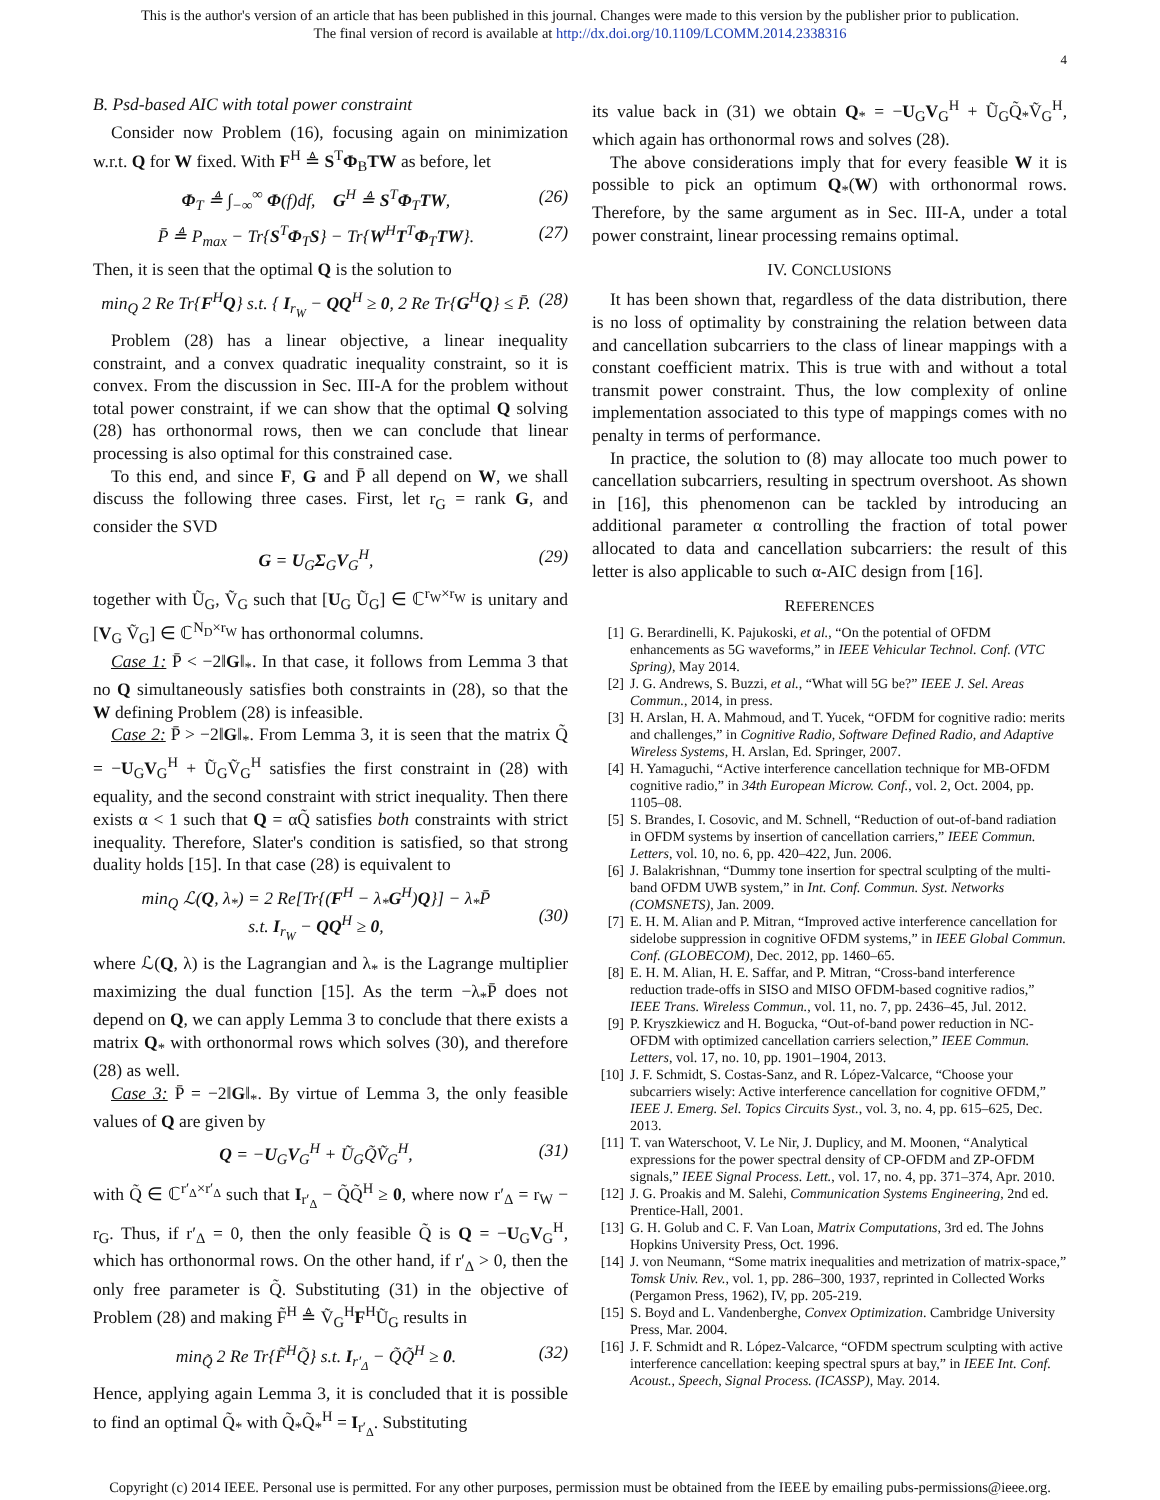This is the author's version of an article that has been published in this journal. Changes were made to this version by the publisher prior to publication.
The final version of record is available at http://dx.doi.org/10.1109/LCOMM.2014.2338316
4
B. Psd-based AIC with total power constraint
Consider now Problem (16), focusing again on minimization w.r.t. Q for W fixed. With F<sup>H</sup> ≜ S<sup>T</sup>Φ<sub>B</sub>TW as before, let
Φ<sub>T</sub> ≜ ∫<sub>−∞</sub><sup>∞</sup> Φ(f)df, G<sup>H</sup> ≜ S<sup>T</sup>Φ<sub>T</sub>TW, (26)
P̄ ≜ P<sub>max</sub> − Tr{S<sup>T</sup>Φ<sub>T</sub>S} − Tr{W<sup>H</sup>T<sup>T</sup>Φ<sub>T</sub>TW}. (27)
Then, it is seen that the optimal Q is the solution to
min<sub>Q</sub> 2 Re Tr{F<sup>H</sup>Q} s.t. { I<sub>r<sub>W</sub></sub> − QQ<sup>H</sup> ≥ 0, 2 Re Tr{G<sup>H</sup>Q} ≤ P̄. (28)
Problem (28) has a linear objective, a linear inequality constraint, and a convex quadratic inequality constraint, so it is convex. From the discussion in Sec. III-A for the problem without total power constraint, if we can show that the optimal Q solving (28) has orthonormal rows, then we can conclude that linear processing is also optimal for this constrained case.
To this end, and since F, G and P̄ all depend on W, we shall discuss the following three cases. First, let r<sub>G</sub> = rank G, and consider the SVD
G = U<sub>G</sub>Σ<sub>G</sub>V<sub>G</sub><sup>H</sup>, (29)
together with Ũ<sub>G</sub>, Ṽ<sub>G</sub> such that [U<sub>G</sub> Ũ<sub>G</sub>] ∈ ℂ<sup>r<sub>W</sub>×r<sub>W</sub></sup> is unitary and [V<sub>G</sub> Ṽ<sub>G</sub>] ∈ ℂ<sup>N<sub>D</sub>×r<sub>W</sub></sup> has orthonormal columns.
Case 1: P̄ < −2‖G‖<sub>*</sub>. In that case, it follows from Lemma 3 that no Q simultaneously satisfies both constraints in (28), so that the W defining Problem (28) is infeasible.
Case 2: P̄ > −2‖G‖<sub>*</sub>. From Lemma 3, it is seen that the matrix Q̃ = −U<sub>G</sub>V<sub>G</sub><sup>H</sup> + Ũ<sub>G</sub>Ṽ<sub>G</sub><sup>H</sup> satisfies the first constraint in (28) with equality, and the second constraint with strict inequality. Then there exists α < 1 such that Q = αQ̃ satisfies both constraints with strict inequality. Therefore, Slater's condition is satisfied, so that strong duality holds [15]. In that case (28) is equivalent to
min<sub>Q</sub> ℒ(Q, λ<sub>*</sub>) = 2 Re[Tr{(F<sup>H</sup> − λ<sub>*</sub>G<sup>H</sup>)Q}] − λ<sub>*</sub>P̄
s.t. I<sub>r<sub>W</sub></sub> − QQ<sup>H</sup> ≥ 0,
(30)
where ℒ(Q, λ) is the Lagrangian and λ<sub>*</sub> is the Lagrange multiplier maximizing the dual function [15]. As the term −λ<sub>*</sub>P̄ does not depend on Q, we can apply Lemma 3 to conclude that there exists a matrix Q<sub>*</sub> with orthonormal rows which solves (30), and therefore (28) as well.
Case 3: P̄ = −2‖G‖<sub>*</sub>. By virtue of Lemma 3, the only feasible values of Q are given by
Q = −U<sub>G</sub>V<sub>G</sub><sup>H</sup> + Ũ<sub>G</sub>Q̃Ṽ<sub>G</sub><sup>H</sup>, (31)
with Q̃ ∈ ℂ<sup>r′<sub>Δ</sub>×r′<sub>Δ</sub></sup> such that I<sub>r′<sub>Δ</sub></sub> − Q̃Q̃<sup>H</sup> ≥ 0, where now r′<sub>Δ</sub> = r<sub>W</sub> − r<sub>G</sub>. Thus, if r′<sub>Δ</sub> = 0, then the only feasible Q̃ is Q = −U<sub>G</sub>V<sub>G</sub><sup>H</sup>, which has orthonormal rows. On the other hand, if r′<sub>Δ</sub> > 0, then the only free parameter is Q̃. Substituting (31) in the objective of Problem (28) and making F̃<sup>H</sup> ≜ Ṽ<sub>G</sub><sup>H</sup>F<sup>H</sup>Ũ<sub>G</sub> results in
min<sub>Q̃</sub> 2 Re Tr{F̃<sup>H</sup>Q̃} s.t. I<sub>r′<sub>Δ</sub></sub> − Q̃Q̃<sup>H</sup> ≥ 0. (32)
Hence, applying again Lemma 3, it is concluded that it is possible to find an optimal Q̃<sub>*</sub> with Q̃<sub>*</sub>Q̃<sub>*</sub><sup>H</sup> = I<sub>r′<sub>Δ</sub></sub>. Substituting
its value back in (31) we obtain Q<sub>*</sub> = −U<sub>G</sub>V<sub>G</sub><sup>H</sup> + Ũ<sub>G</sub>Q̃<sub>*</sub>Ṽ<sub>G</sub><sup>H</sup>, which again has orthonormal rows and solves (28).
The above considerations imply that for every feasible W it is possible to pick an optimum Q<sub>*</sub>(W) with orthonormal rows. Therefore, by the same argument as in Sec. III-A, under a total power constraint, linear processing remains optimal.
IV. CONCLUSIONS
It has been shown that, regardless of the data distribution, there is no loss of optimality by constraining the relation between data and cancellation subcarriers to the class of linear mappings with a constant coefficient matrix. This is true with and without a total transmit power constraint. Thus, the low complexity of online implementation associated to this type of mappings comes with no penalty in terms of performance.
In practice, the solution to (8) may allocate too much power to cancellation subcarriers, resulting in spectrum overshoot. As shown in [16], this phenomenon can be tackled by introducing an additional parameter α controlling the fraction of total power allocated to data and cancellation subcarriers: the result of this letter is also applicable to such α-AIC design from [16].
REFERENCES
[1] G. Berardinelli, K. Pajukoski, et al., “On the potential of OFDM enhancements as 5G waveforms,” in IEEE Vehicular Technol. Conf. (VTC Spring), May 2014.
[2] J. G. Andrews, S. Buzzi, et al., “What will 5G be?” IEEE J. Sel. Areas Commun., 2014, in press.
[3] H. Arslan, H. A. Mahmoud, and T. Yucek, “OFDM for cognitive radio: merits and challenges,” in Cognitive Radio, Software Defined Radio, and Adaptive Wireless Systems, H. Arslan, Ed. Springer, 2007.
[4] H. Yamaguchi, “Active interference cancellation technique for MB-OFDM cognitive radio,” in 34th European Microw. Conf., vol. 2, Oct. 2004, pp. 1105–08.
[5] S. Brandes, I. Cosovic, and M. Schnell, “Reduction of out-of-band radiation in OFDM systems by insertion of cancellation carriers,” IEEE Commun. Letters, vol. 10, no. 6, pp. 420–422, Jun. 2006.
[6] J. Balakrishnan, “Dummy tone insertion for spectral sculpting of the multi-band OFDM UWB system,” in Int. Conf. Commun. Syst. Networks (COMSNETS), Jan. 2009.
[7] E. H. M. Alian and P. Mitran, “Improved active interference cancellation for sidelobe suppression in cognitive OFDM systems,” in IEEE Global Commun. Conf. (GLOBECOM), Dec. 2012, pp. 1460–65.
[8] E. H. M. Alian, H. E. Saffar, and P. Mitran, “Cross-band interference reduction trade-offs in SISO and MISO OFDM-based cognitive radios,” IEEE Trans. Wireless Commun., vol. 11, no. 7, pp. 2436–45, Jul. 2012.
[9] P. Kryszkiewicz and H. Bogucka, “Out-of-band power reduction in NC-OFDM with optimized cancellation carriers selection,” IEEE Commun. Letters, vol. 17, no. 10, pp. 1901–1904, 2013.
[10] J. F. Schmidt, S. Costas-Sanz, and R. López-Valcarce, “Choose your subcarriers wisely: Active interference cancellation for cognitive OFDM,” IEEE J. Emerg. Sel. Topics Circuits Syst., vol. 3, no. 4, pp. 615–625, Dec. 2013.
[11] T. van Waterschoot, V. Le Nir, J. Duplicy, and M. Moonen, “Analytical expressions for the power spectral density of CP-OFDM and ZP-OFDM signals,” IEEE Signal Process. Lett., vol. 17, no. 4, pp. 371–374, Apr. 2010.
[12] J. G. Proakis and M. Salehi, Communication Systems Engineering, 2nd ed. Prentice-Hall, 2001.
[13] G. H. Golub and C. F. Van Loan, Matrix Computations, 3rd ed. The Johns Hopkins University Press, Oct. 1996.
[14] J. von Neumann, “Some matrix inequalities and metrization of matrix-space,” Tomsk Univ. Rev., vol. 1, pp. 286–300, 1937, reprinted in Collected Works (Pergamon Press, 1962), IV, pp. 205-219.
[15] S. Boyd and L. Vandenberghe, Convex Optimization. Cambridge University Press, Mar. 2004.
[16] J. F. Schmidt and R. López-Valcarce, “OFDM spectrum sculpting with active interference cancellation: keeping spectral spurs at bay,” in IEEE Int. Conf. Acoust., Speech, Signal Process. (ICASSP), May. 2014.
Copyright (c) 2014 IEEE. Personal use is permitted. For any other purposes, permission must be obtained from the IEEE by emailing pubs-permissions@ieee.org.